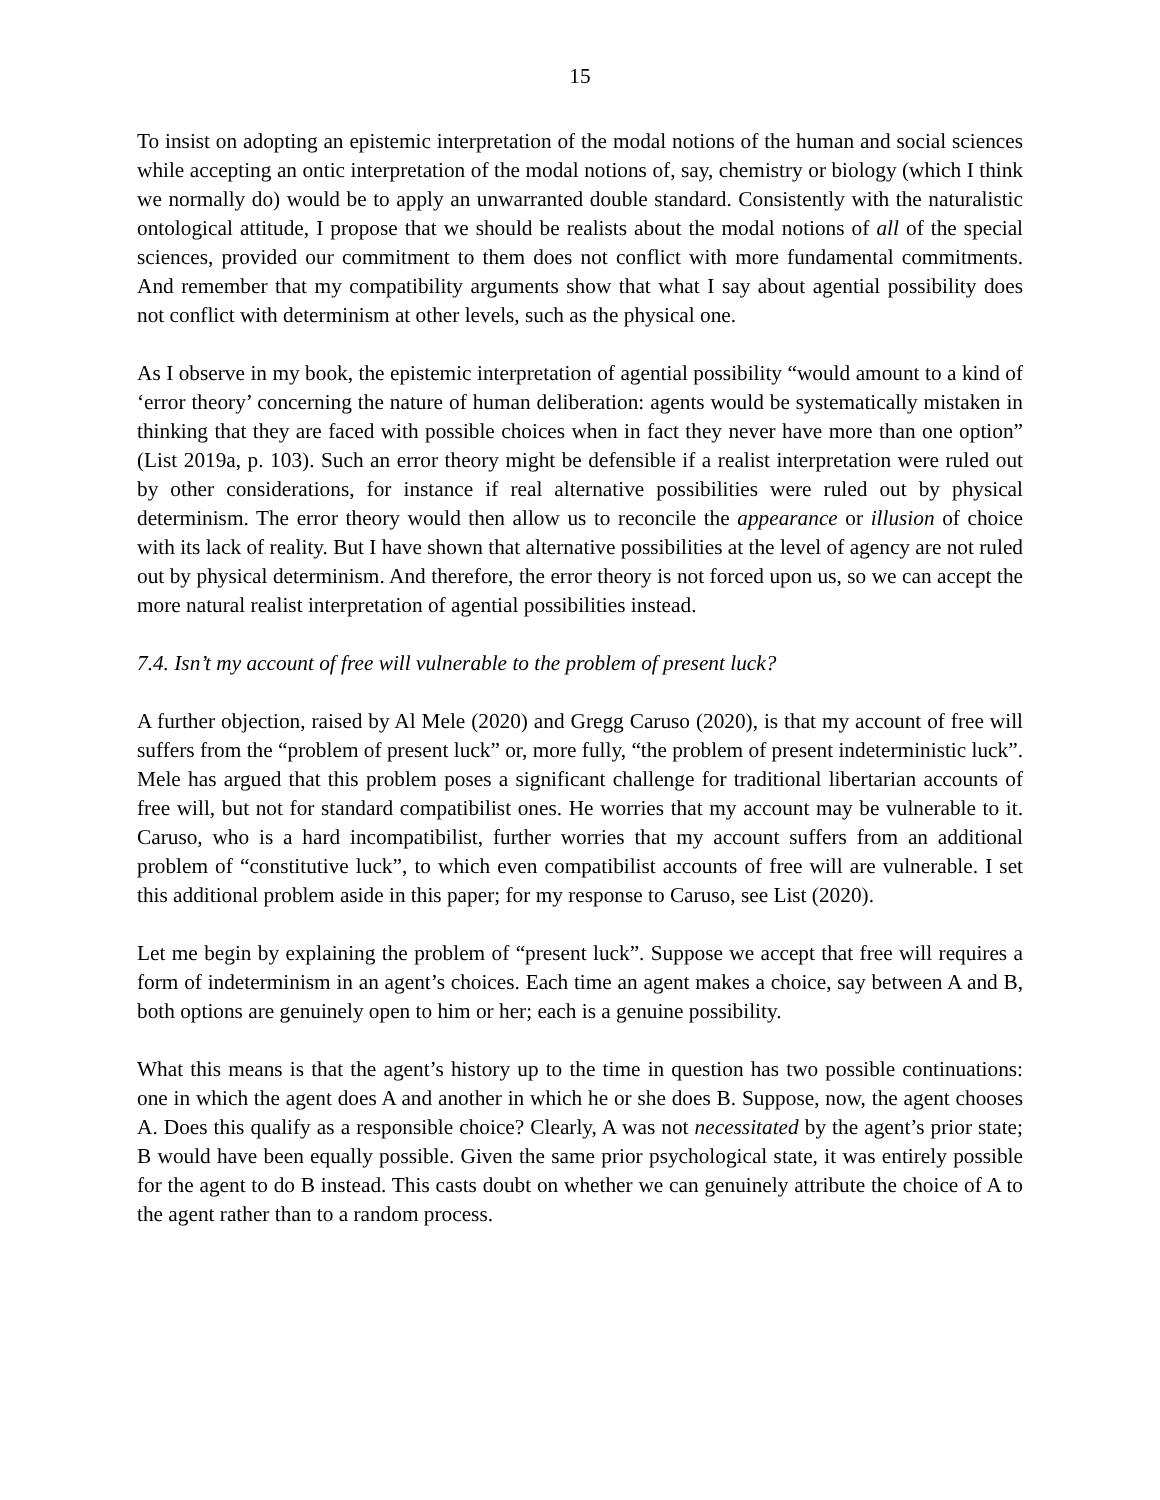15
To insist on adopting an epistemic interpretation of the modal notions of the human and social sciences while accepting an ontic interpretation of the modal notions of, say, chemistry or biology (which I think we normally do) would be to apply an unwarranted double standard. Consistently with the naturalistic ontological attitude, I propose that we should be realists about the modal notions of all of the special sciences, provided our commitment to them does not conflict with more fundamental commitments. And remember that my compatibility arguments show that what I say about agential possibility does not conflict with determinism at other levels, such as the physical one.
As I observe in my book, the epistemic interpretation of agential possibility “would amount to a kind of ‘error theory’ concerning the nature of human deliberation: agents would be systematically mistaken in thinking that they are faced with possible choices when in fact they never have more than one option” (List 2019a, p. 103). Such an error theory might be defensible if a realist interpretation were ruled out by other considerations, for instance if real alternative possibilities were ruled out by physical determinism. The error theory would then allow us to reconcile the appearance or illusion of choice with its lack of reality. But I have shown that alternative possibilities at the level of agency are not ruled out by physical determinism. And therefore, the error theory is not forced upon us, so we can accept the more natural realist interpretation of agential possibilities instead.
7.4. Isn’t my account of free will vulnerable to the problem of present luck?
A further objection, raised by Al Mele (2020) and Gregg Caruso (2020), is that my account of free will suffers from the “problem of present luck” or, more fully, “the problem of present indeterministic luck”. Mele has argued that this problem poses a significant challenge for traditional libertarian accounts of free will, but not for standard compatibilist ones. He worries that my account may be vulnerable to it. Caruso, who is a hard incompatibilist, further worries that my account suffers from an additional problem of “constitutive luck”, to which even compatibilist accounts of free will are vulnerable. I set this additional problem aside in this paper; for my response to Caruso, see List (2020).
Let me begin by explaining the problem of “present luck”. Suppose we accept that free will requires a form of indeterminism in an agent’s choices. Each time an agent makes a choice, say between A and B, both options are genuinely open to him or her; each is a genuine possibility.
What this means is that the agent’s history up to the time in question has two possible continuations: one in which the agent does A and another in which he or she does B. Suppose, now, the agent chooses A. Does this qualify as a responsible choice? Clearly, A was not necessitated by the agent’s prior state; B would have been equally possible. Given the same prior psychological state, it was entirely possible for the agent to do B instead. This casts doubt on whether we can genuinely attribute the choice of A to the agent rather than to a random process.